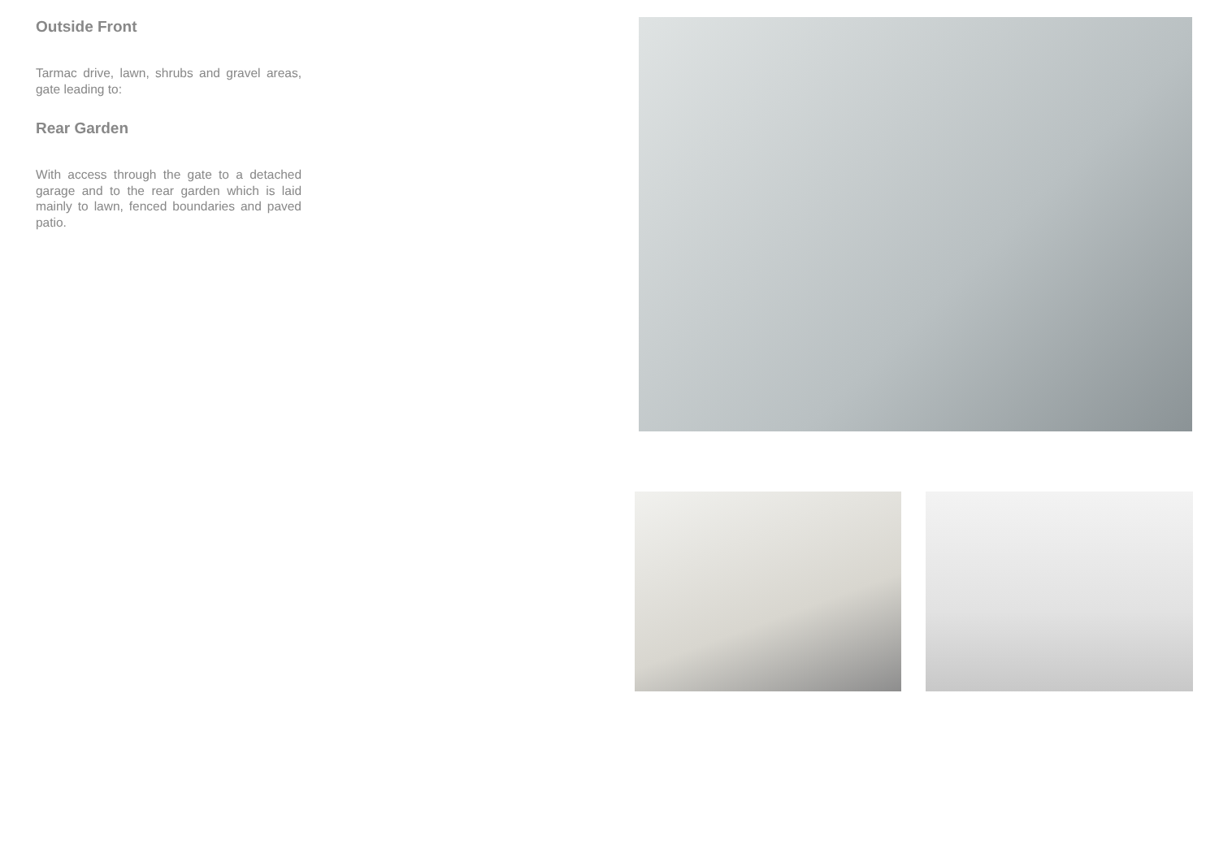Outside Front
Tarmac drive, lawn, shrubs and gravel areas, gate leading to:
Rear Garden
With access through the gate to a detached garage and to the rear garden which is laid mainly to lawn, fenced boundaries and paved patio.